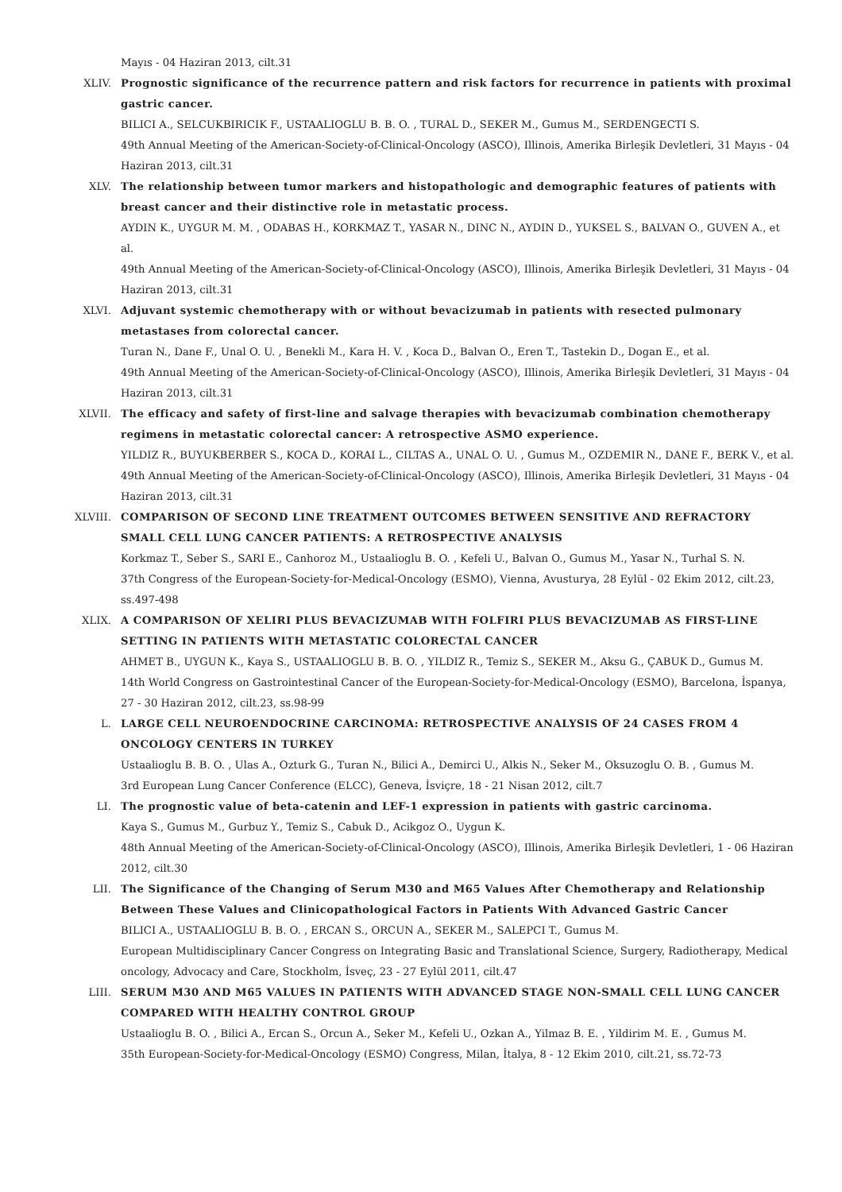Mayıs - 04 Haziran 2013, cilt.31
XLIV. Prognostic significance of the recurrence pattern and risk factors for recurrence in patients with proximal gastric cancer.
BILICI A., SELCUKBIRICIK F., USTAALIOGLU B. B. O. , TURAL D., SEKER M., Gumus M., SERDENGECTI S.
49th Annual Meeting of the American-Society-of-Clinical-Oncology (ASCO), Illinois, Amerika Birleşik Devletleri, 31 Mayıs - 04 Haziran 2013, cilt.31
XLV. The relationship between tumor markers and histopathologic and demographic features of patients with breast cancer and their distinctive role in metastatic process.
AYDIN K., UYGUR M. M. , ODABAS H., KORKMAZ T., YASAR N., DINC N., AYDIN D., YUKSEL S., BALVAN O., GUVEN A., et al.
49th Annual Meeting of the American-Society-of-Clinical-Oncology (ASCO), Illinois, Amerika Birleşik Devletleri, 31 Mayıs - 04 Haziran 2013, cilt.31
XLVI. Adjuvant systemic chemotherapy with or without bevacizumab in patients with resected pulmonary metastases from colorectal cancer.
Turan N., Dane F., Unal O. U. , Benekli M., Kara H. V. , Koca D., Balvan O., Eren T., Tastekin D., Dogan E., et al.
49th Annual Meeting of the American-Society-of-Clinical-Oncology (ASCO), Illinois, Amerika Birleşik Devletleri, 31 Mayıs - 04 Haziran 2013, cilt.31
XLVII. The efficacy and safety of first-line and salvage therapies with bevacizumab combination chemotherapy regimens in metastatic colorectal cancer: A retrospective ASMO experience.
YILDIZ R., BUYUKBERBER S., KOCA D., KORAI L., CILTAS A., UNAL O. U. , Gumus M., OZDEMIR N., DANE F., BERK V., et al.
49th Annual Meeting of the American-Society-of-Clinical-Oncology (ASCO), Illinois, Amerika Birleşik Devletleri, 31 Mayıs - 04 Haziran 2013, cilt.31
XLVIII. COMPARISON OF SECOND LINE TREATMENT OUTCOMES BETWEEN SENSITIVE AND REFRACTORY SMALL CELL LUNG CANCER PATIENTS: A RETROSPECTIVE ANALYSIS
Korkmaz T., Seber S., SARI E., Canhoroz M., Ustaalioglu B. O. , Kefeli U., Balvan O., Gumus M., Yasar N., Turhal S. N.
37th Congress of the European-Society-for-Medical-Oncology (ESMO), Vienna, Avusturya, 28 Eylül - 02 Ekim 2012, cilt.23, ss.497-498
XLIX. A COMPARISON OF XELIRI PLUS BEVACIZUMAB WITH FOLFIRI PLUS BEVACIZUMAB AS FIRST-LINE SETTING IN PATIENTS WITH METASTATIC COLORECTAL CANCER
AHMET B., UYGUN K., Kaya S., USTAALIOGLU B. B. O. , YILDIZ R., Temiz S., SEKER M., Aksu G., ÇABUK D., Gumus M.
14th World Congress on Gastrointestinal Cancer of the European-Society-for-Medical-Oncology (ESMO), Barcelona, İspanya, 27 - 30 Haziran 2012, cilt.23, ss.98-99
L. LARGE CELL NEUROENDOCRINE CARCINOMA: RETROSPECTIVE ANALYSIS OF 24 CASES FROM 4 ONCOLOGY CENTERS IN TURKEY
Ustaalioglu B. B. O. , Ulas A., Ozturk G., Turan N., Bilici A., Demirci U., Alkis N., Seker M., Oksuzoglu O. B. , Gumus M.
3rd European Lung Cancer Conference (ELCC), Geneva, İsviçre, 18 - 21 Nisan 2012, cilt.7
LI. The prognostic value of beta-catenin and LEF-1 expression in patients with gastric carcinoma.
Kaya S., Gumus M., Gurbuz Y., Temiz S., Cabuk D., Acikgoz O., Uygun K.
48th Annual Meeting of the American-Society-of-Clinical-Oncology (ASCO), Illinois, Amerika Birleşik Devletleri, 1 - 06 Haziran 2012, cilt.30
LII. The Significance of the Changing of Serum M30 and M65 Values After Chemotherapy and Relationship Between These Values and Clinicopathological Factors in Patients With Advanced Gastric Cancer
BILICI A., USTAALIOGLU B. B. O. , ERCAN S., ORCUN A., SEKER M., SALEPCI T., Gumus M.
European Multidisciplinary Cancer Congress on Integrating Basic and Translational Science, Surgery, Radiotherapy, Medical oncology, Advocacy and Care, Stockholm, İsveç, 23 - 27 Eylül 2011, cilt.47
LIII. SERUM M30 AND M65 VALUES IN PATIENTS WITH ADVANCED STAGE NON-SMALL CELL LUNG CANCER COMPARED WITH HEALTHY CONTROL GROUP
Ustaalioglu B. O. , Bilici A., Ercan S., Orcun A., Seker M., Kefeli U., Ozkan A., Yilmaz B. E. , Yildirim M. E. , Gumus M.
35th European-Society-for-Medical-Oncology (ESMO) Congress, Milan, İtalya, 8 - 12 Ekim 2010, cilt.21, ss.72-73